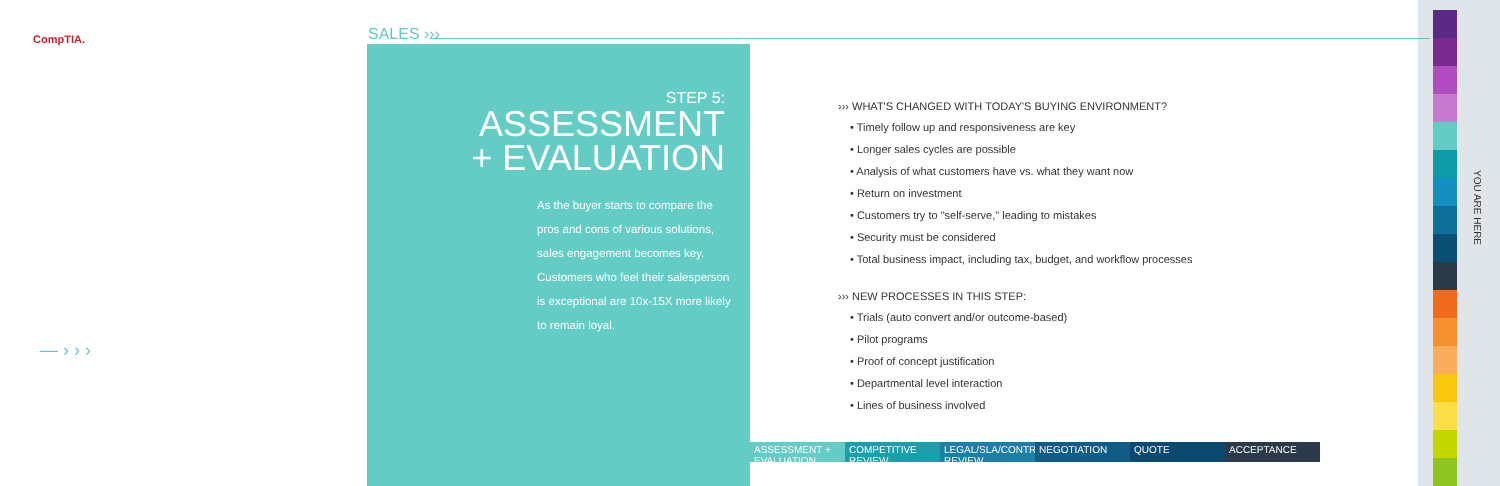CompTIA. SALES ›››
STEP 5:
ASSESSMENT
+ EVALUATION
As the buyer starts to compare the pros and cons of various solutions, sales engagement becomes key. Customers who feel their salesperson is exceptional are 10x-15X more likely to remain loyal.
— › › ›
››› WHAT'S CHANGED WITH TODAY'S BUYING ENVIRONMENT?
• Timely follow up and responsiveness are key
• Longer sales cycles are possible
• Analysis of what customers have vs. what they want now
• Return on investment
• Customers try to "self-serve," leading to mistakes
• Security must be considered
• Total business impact, including tax, budget, and workflow processes
››› NEW PROCESSES IN THIS STEP:
• Trials (auto convert and/or outcome-based)
• Pilot programs
• Proof of concept justification
• Departmental level interaction
• Lines of business involved
ASSESSMENT + EVALUATION
COMPETITIVE REVIEW
LEGAL/SLA/CONTRACT REVIEW
NEGOTIATION QUOTE ACCEPTANCE
YOU ARE HERE